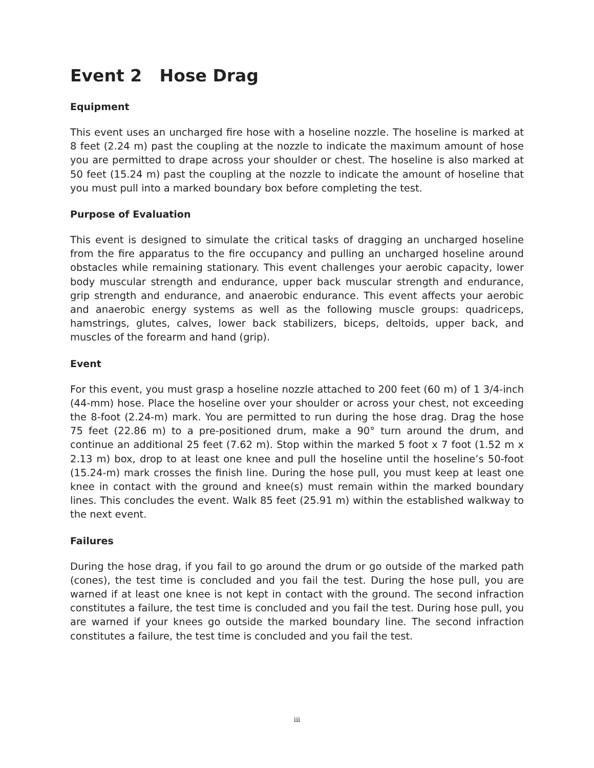Event 2 Hose Drag
Equipment
This event uses an uncharged fire hose with a hoseline nozzle. The hoseline is marked at 8 feet (2.24 m) past the coupling at the nozzle to indicate the maximum amount of hose you are permitted to drape across your shoulder or chest. The hoseline is also marked at 50 feet (15.24 m) past the coupling at the nozzle to indicate the amount of hoseline that you must pull into a marked boundary box before completing the test.
Purpose of Evaluation
This event is designed to simulate the critical tasks of dragging an uncharged hoseline from the fire apparatus to the fire occupancy and pulling an uncharged hoseline around obstacles while remaining stationary. This event challenges your aerobic capacity, lower body muscular strength and endurance, upper back muscular strength and endurance, grip strength and endurance, and anaerobic endurance. This event affects your aerobic and anaerobic energy systems as well as the following muscle groups: quadriceps, hamstrings, glutes, calves, lower back stabilizers, biceps, deltoids, upper back, and muscles of the forearm and hand (grip).
Event
For this event, you must grasp a hoseline nozzle attached to 200 feet (60 m) of 1 3/4-inch (44-mm) hose. Place the hoseline over your shoulder or across your chest, not exceeding the 8-foot (2.24-m) mark. You are permitted to run during the hose drag. Drag the hose 75 feet (22.86 m) to a pre-positioned drum, make a 90° turn around the drum, and continue an additional 25 feet (7.62 m). Stop within the marked 5 foot x 7 foot (1.52 m x 2.13 m) box, drop to at least one knee and pull the hoseline until the hoseline’s 50-foot (15.24-m) mark crosses the finish line. During the hose pull, you must keep at least one knee in contact with the ground and knee(s) must remain within the marked boundary lines. This concludes the event. Walk 85 feet (25.91 m) within the established walkway to the next event.
Failures
During the hose drag, if you fail to go around the drum or go outside of the marked path (cones), the test time is concluded and you fail the test. During the hose pull, you are warned if at least one knee is not kept in contact with the ground. The second infraction constitutes a failure, the test time is concluded and you fail the test. During hose pull, you are warned if your knees go outside the marked boundary line. The second infraction constitutes a failure, the test time is concluded and you fail the test.
iii